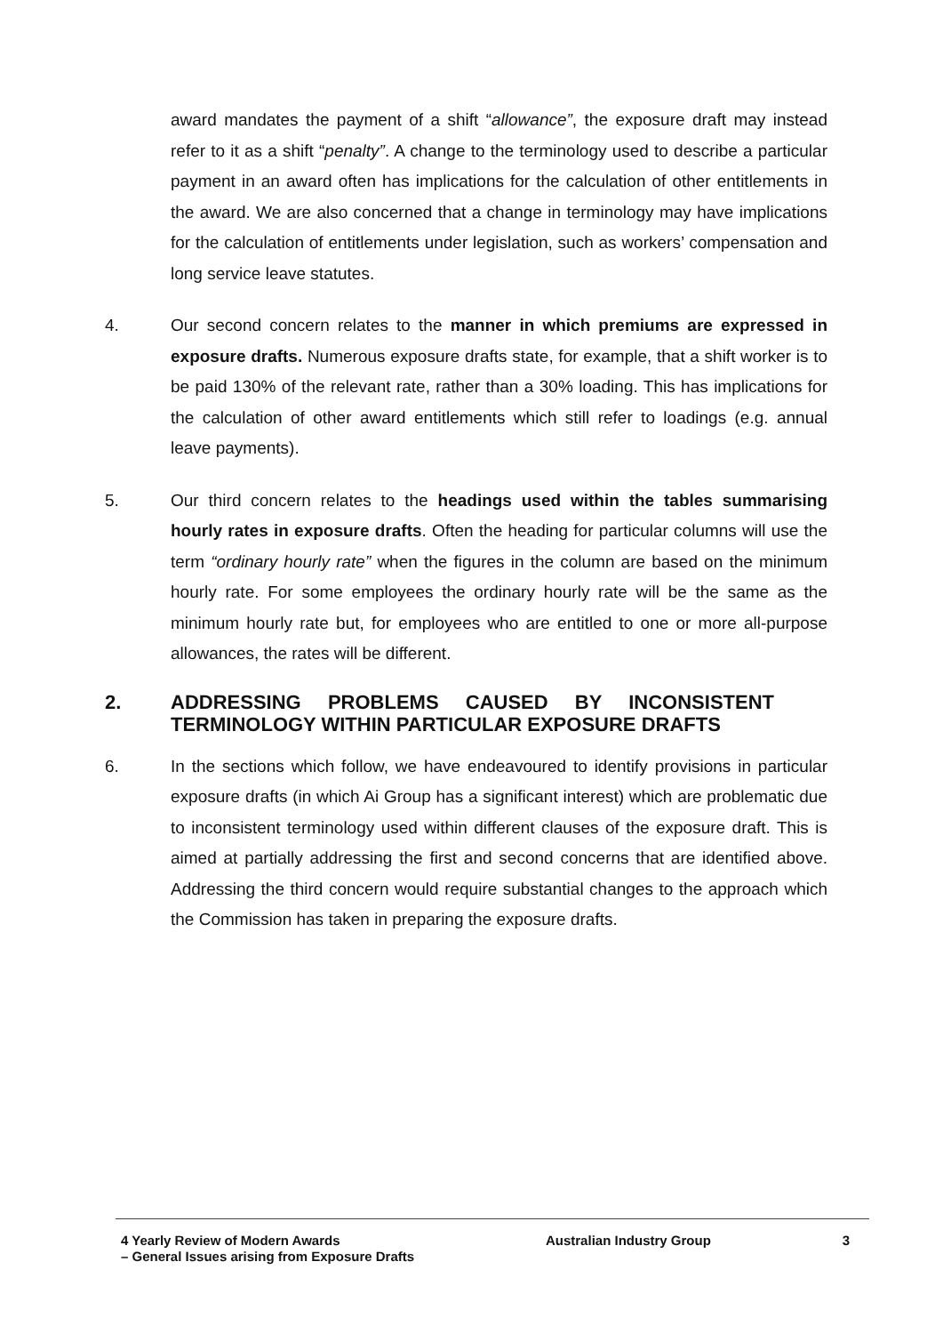award mandates the payment of a shift “allowance”, the exposure draft may instead refer to it as a shift “penalty”. A change to the terminology used to describe a particular payment in an award often has implications for the calculation of other entitlements in the award. We are also concerned that a change in terminology may have implications for the calculation of entitlements under legislation, such as workers’ compensation and long service leave statutes.
4. Our second concern relates to the manner in which premiums are expressed in exposure drafts. Numerous exposure drafts state, for example, that a shift worker is to be paid 130% of the relevant rate, rather than a 30% loading. This has implications for the calculation of other award entitlements which still refer to loadings (e.g. annual leave payments).
5. Our third concern relates to the headings used within the tables summarising hourly rates in exposure drafts. Often the heading for particular columns will use the term “ordinary hourly rate” when the figures in the column are based on the minimum hourly rate. For some employees the ordinary hourly rate will be the same as the minimum hourly rate but, for employees who are entitled to one or more all-purpose allowances, the rates will be different.
2. ADDRESSING PROBLEMS CAUSED BY INCONSISTENT TERMINOLOGY WITHIN PARTICULAR EXPOSURE DRAFTS
6. In the sections which follow, we have endeavoured to identify provisions in particular exposure drafts (in which Ai Group has a significant interest) which are problematic due to inconsistent terminology used within different clauses of the exposure draft. This is aimed at partially addressing the first and second concerns that are identified above. Addressing the third concern would require substantial changes to the approach which the Commission has taken in preparing the exposure drafts.
4 Yearly Review of Modern Awards
– General Issues arising from Exposure Drafts
Australian Industry Group 3